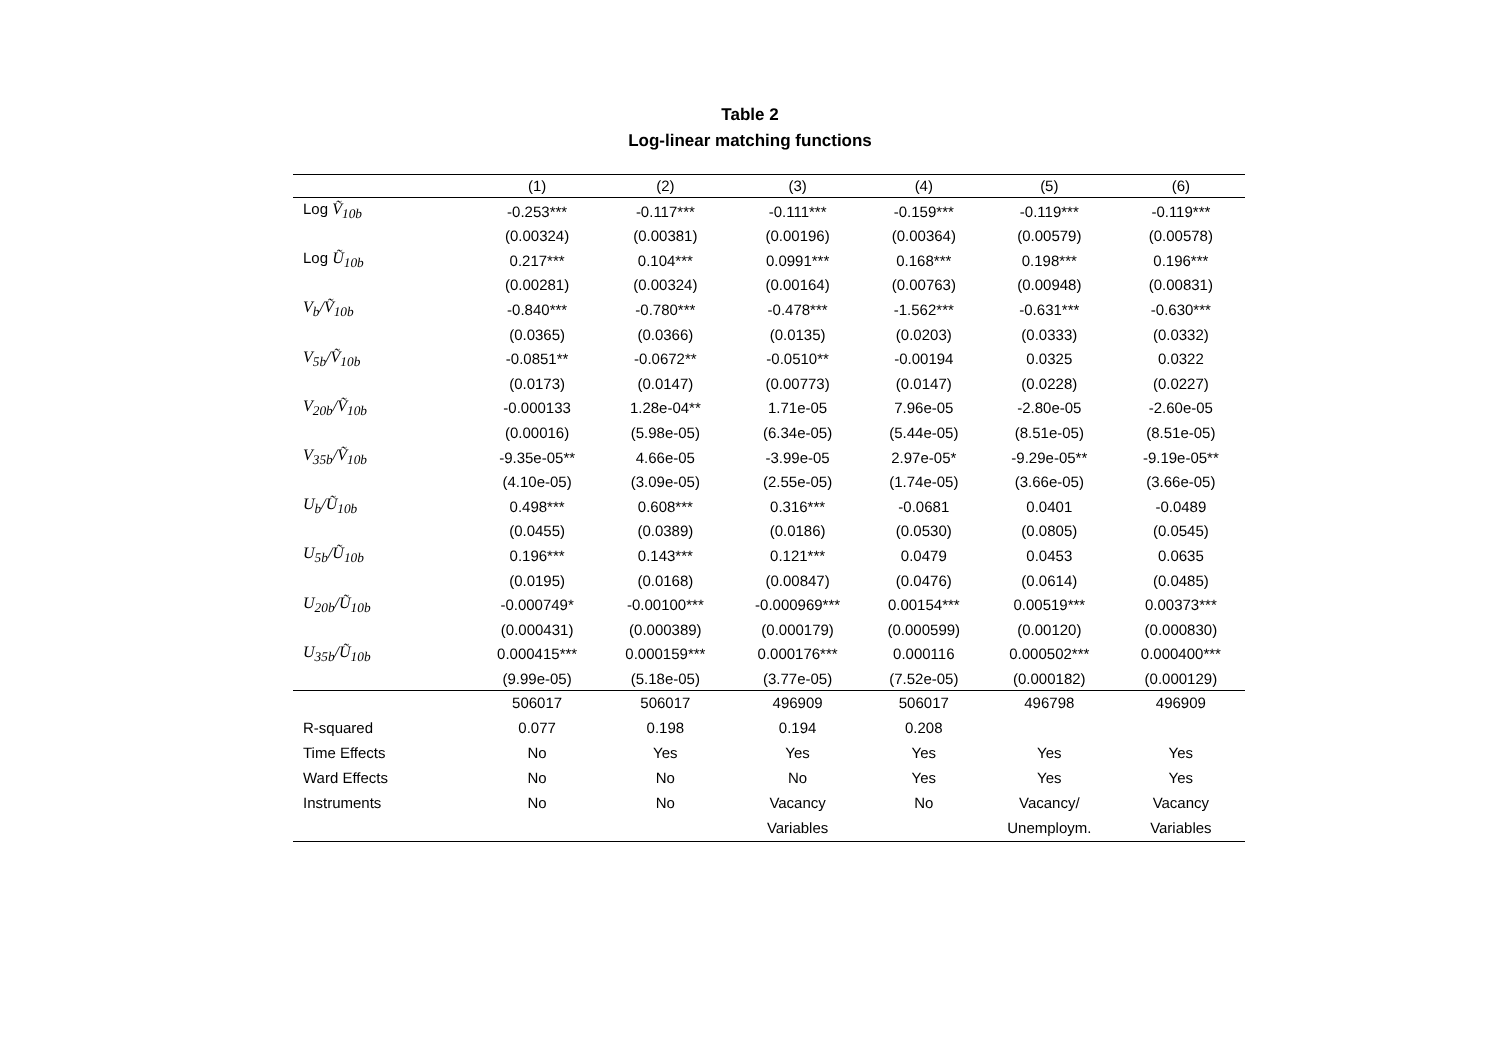Table 2
Log-linear matching functions
| | (1) | (2) | (3) | (4) | (5) | (6) |
| --- | --- | --- | --- | --- | --- | --- |
| Log Ṽ<sub>10b</sub> | -0.253*** | -0.117*** | -0.111*** | -0.159*** | -0.119*** | -0.119*** |
| | (0.00324) | (0.00381) | (0.00196) | (0.00364) | (0.00579) | (0.00578) |
| Log Ũ<sub>10b</sub> | 0.217*** | 0.104*** | 0.0991*** | 0.168*** | 0.198*** | 0.196*** |
| | (0.00281) | (0.00324) | (0.00164) | (0.00763) | (0.00948) | (0.00831) |
| V<sub>b</sub>/Ṽ<sub>10b</sub> | -0.840*** | -0.780*** | -0.478*** | -1.562*** | -0.631*** | -0.630*** |
| | (0.0365) | (0.0366) | (0.0135) | (0.0203) | (0.0333) | (0.0332) |
| V<sub>5b</sub>/Ṽ<sub>10b</sub> | -0.0851** | -0.0672** | -0.0510** | -0.00194 | 0.0325 | 0.0322 |
| | (0.0173) | (0.0147) | (0.00773) | (0.0147) | (0.0228) | (0.0227) |
| V<sub>20b</sub>/Ṽ<sub>10b</sub> | -0.000133 | 1.28e-04** | 1.71e-05 | 7.96e-05 | -2.80e-05 | -2.60e-05 |
| | (0.00016) | (5.98e-05) | (6.34e-05) | (5.44e-05) | (8.51e-05) | (8.51e-05) |
| V<sub>35b</sub>/Ṽ<sub>10b</sub> | -9.35e-05** | 4.66e-05 | -3.99e-05 | 2.97e-05* | -9.29e-05** | -9.19e-05** |
| | (4.10e-05) | (3.09e-05) | (2.55e-05) | (1.74e-05) | (3.66e-05) | (3.66e-05) |
| U<sub>b</sub>/Ũ<sub>10b</sub> | 0.498*** | 0.608*** | 0.316*** | -0.0681 | 0.0401 | -0.0489 |
| | (0.0455) | (0.0389) | (0.0186) | (0.0530) | (0.0805) | (0.0545) |
| U<sub>5b</sub>/Ũ<sub>10b</sub> | 0.196*** | 0.143*** | 0.121*** | 0.0479 | 0.0453 | 0.0635 |
| | (0.0195) | (0.0168) | (0.00847) | (0.0476) | (0.0614) | (0.0485) |
| U<sub>20b</sub>/Ũ<sub>10b</sub> | -0.000749* | -0.00100*** | -0.000969*** | 0.00154*** | 0.00519*** | 0.00373*** |
| | (0.000431) | (0.000389) | (0.000179) | (0.000599) | (0.00120) | (0.000830) |
| U<sub>35b</sub>/Ũ<sub>10b</sub> | 0.000415*** | 0.000159*** | 0.000176*** | 0.000116 | 0.000502*** | 0.000400*** |
| | (9.99e-05) | (5.18e-05) | (3.77e-05) | (7.52e-05) | (0.000182) | (0.000129) |
| | 506017 | 506017 | 496909 | 506017 | 496798 | 496909 |
| R-squared | 0.077 | 0.198 | 0.194 | 0.208 | | |
| Time Effects | No | Yes | Yes | Yes | Yes | Yes |
| Ward Effects | No | No | No | Yes | Yes | Yes |
| Instruments | No | No | Vacancy | No | Vacancy/ | Vacancy |
| | | | Variables | | Unemploym. | Variables |